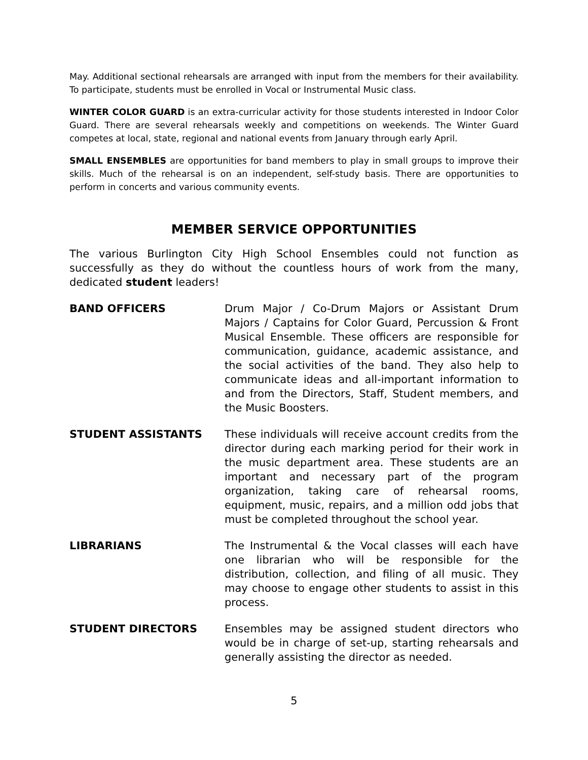May. Additional sectional rehearsals are arranged with input from the members for their availability. To participate, students must be enrolled in Vocal or Instrumental Music class.
WINTER COLOR GUARD is an extra-curricular activity for those students interested in Indoor Color Guard. There are several rehearsals weekly and competitions on weekends. The Winter Guard competes at local, state, regional and national events from January through early April.
SMALL ENSEMBLES are opportunities for band members to play in small groups to improve their skills. Much of the rehearsal is on an independent, self-study basis. There are opportunities to perform in concerts and various community events.
MEMBER SERVICE OPPORTUNITIES
The various Burlington City High School Ensembles could not function as successfully as they do without the countless hours of work from the many, dedicated student leaders!
BAND OFFICERS Drum Major / Co-Drum Majors or Assistant Drum Majors / Captains for Color Guard, Percussion & Front Musical Ensemble. These officers are responsible for communication, guidance, academic assistance, and the social activities of the band. They also help to communicate ideas and all-important information to and from the Directors, Staff, Student members, and the Music Boosters.
STUDENT ASSISTANTS These individuals will receive account credits from the director during each marking period for their work in the music department area. These students are an important and necessary part of the program organization, taking care of rehearsal rooms, equipment, music, repairs, and a million odd jobs that must be completed throughout the school year.
LIBRARIANS The Instrumental & the Vocal classes will each have one librarian who will be responsible for the distribution, collection, and filing of all music. They may choose to engage other students to assist in this process.
STUDENT DIRECTORS Ensembles may be assigned student directors who would be in charge of set-up, starting rehearsals and generally assisting the director as needed.
5